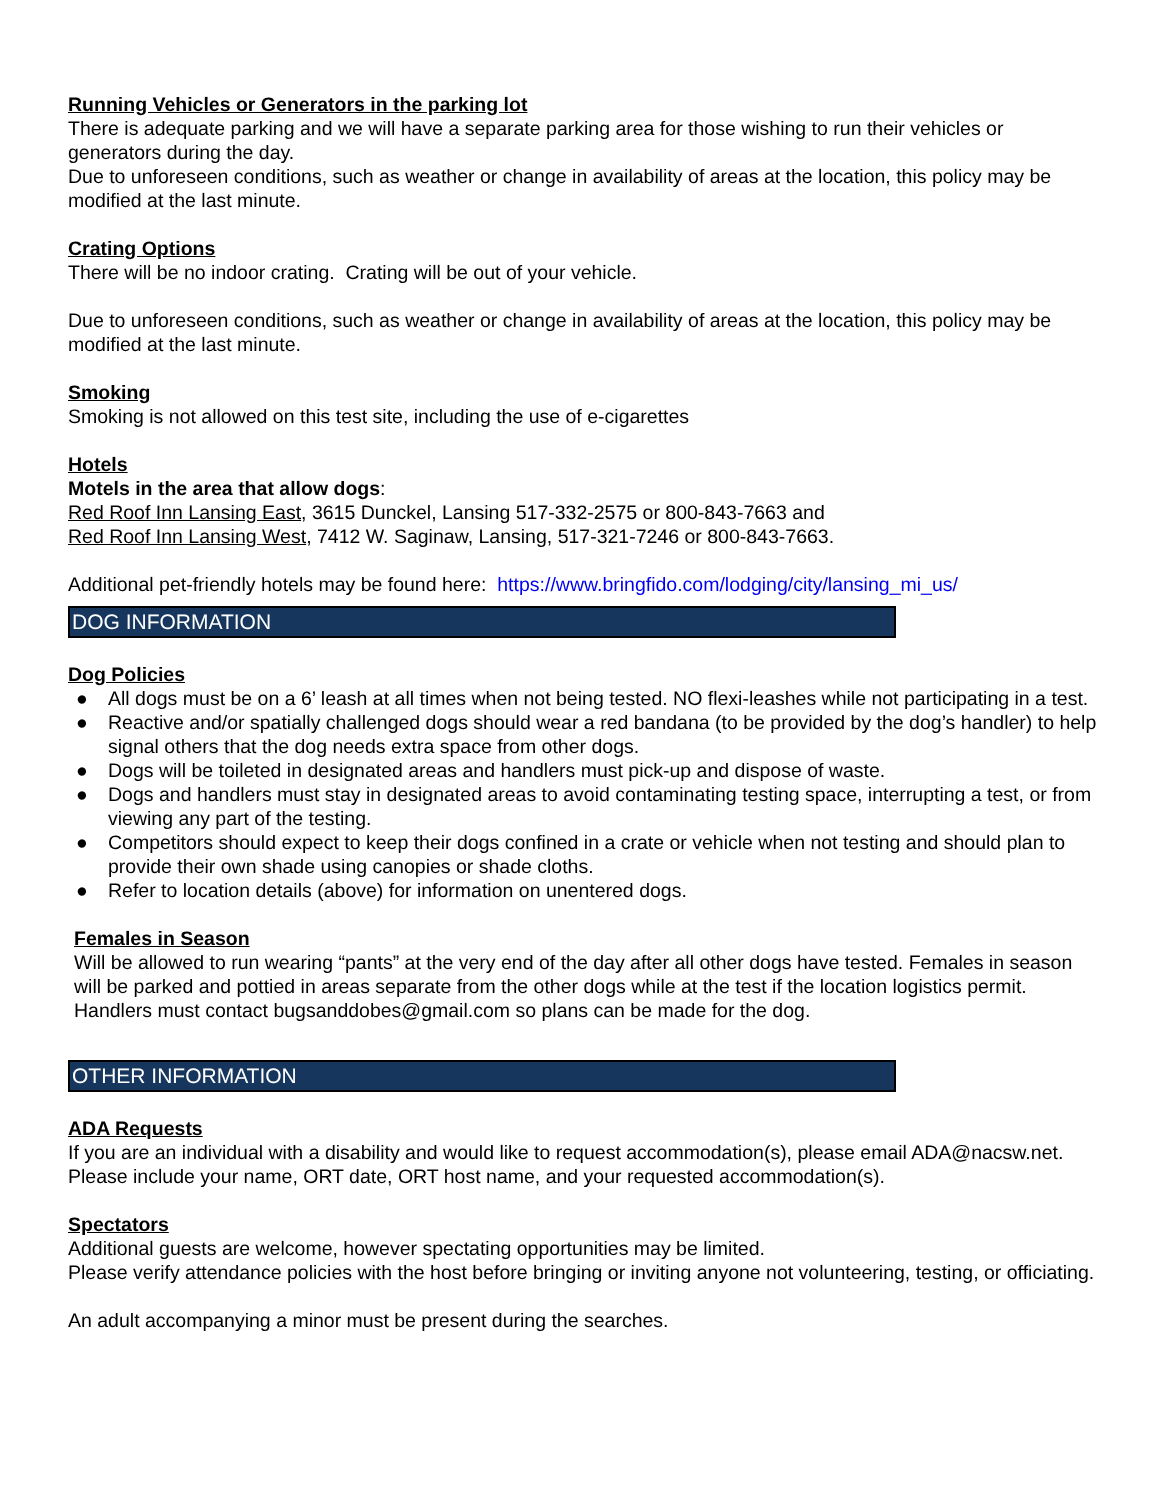Running Vehicles or Generators in the parking lot
There is adequate parking and we will have a separate parking area for those wishing to run their vehicles or generators during the day.
Due to unforeseen conditions, such as weather or change in availability of areas at the location, this policy may be modified at the last minute.
Crating Options
There will be no indoor crating. Crating will be out of your vehicle.
Due to unforeseen conditions, such as weather or change in availability of areas at the location, this policy may be modified at the last minute.
Smoking
Smoking is not allowed on this test site, including the use of e-cigarettes
Hotels
Motels in the area that allow dogs:
Red Roof Inn Lansing East, 3615 Dunckel, Lansing 517-332-2575 or 800-843-7663 and
Red Roof Inn Lansing West, 7412 W. Saginaw, Lansing, 517-321-7246 or 800-843-7663.
Additional pet-friendly hotels may be found here: https://www.bringfido.com/lodging/city/lansing_mi_us/
DOG INFORMATION
Dog Policies
● All dogs must be on a 6’ leash at all times when not being tested. NO flexi-leashes while not participating in a test.
● Reactive and/or spatially challenged dogs should wear a red bandana (to be provided by the dog’s handler) to help signal others that the dog needs extra space from other dogs.
● Dogs will be toileted in designated areas and handlers must pick-up and dispose of waste.
● Dogs and handlers must stay in designated areas to avoid contaminating testing space, interrupting a test, or from viewing any part of the testing.
● Competitors should expect to keep their dogs confined in a crate or vehicle when not testing and should plan to provide their own shade using canopies or shade cloths.
● Refer to location details (above) for information on unentered dogs.
Females in Season
Will be allowed to run wearing “pants” at the very end of the day after all other dogs have tested. Females in season will be parked and pottied in areas separate from the other dogs while at the test if the location logistics permit. Handlers must contact bugsanddobes@gmail.com so plans can be made for the dog.
OTHER INFORMATION
ADA Requests
If you are an individual with a disability and would like to request accommodation(s), please email ADA@nacsw.net. Please include your name, ORT date, ORT host name, and your requested accommodation(s).
Spectators
Additional guests are welcome, however spectating opportunities may be limited.
Please verify attendance policies with the host before bringing or inviting anyone not volunteering, testing, or officiating.
An adult accompanying a minor must be present during the searches.